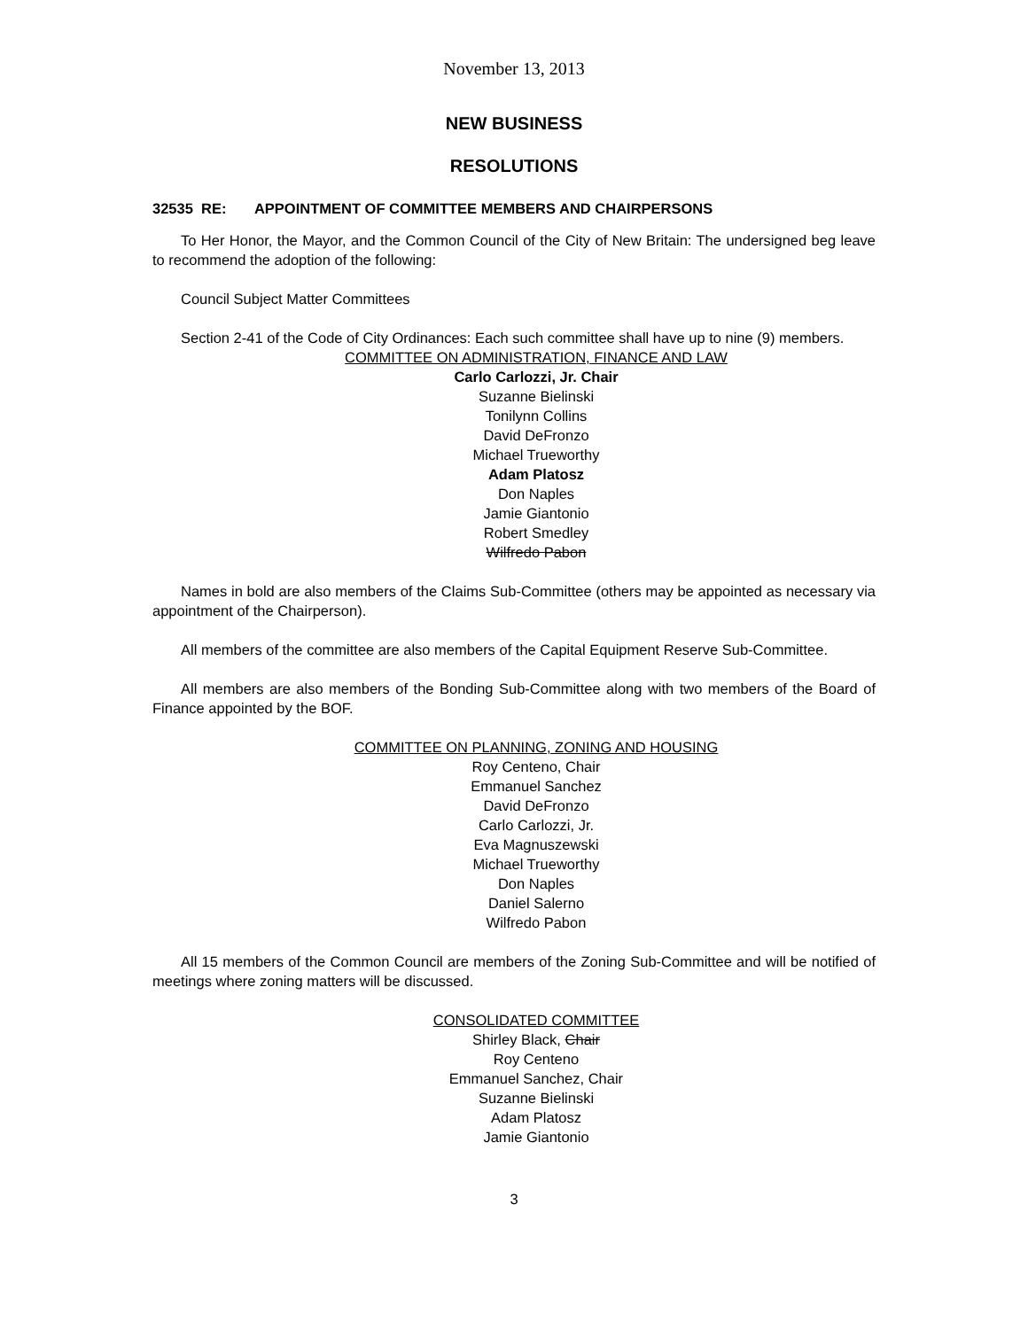November 13, 2013
NEW BUSINESS
RESOLUTIONS
32535 RE: APPOINTMENT OF COMMITTEE MEMBERS AND CHAIRPERSONS
To Her Honor, the Mayor, and the Common Council of the City of New Britain: The undersigned beg leave to recommend the adoption of the following:
Council Subject Matter Committees
Section 2-41 of the Code of City Ordinances: Each such committee shall have up to nine (9) members.
COMMITTEE ON ADMINISTRATION, FINANCE AND LAW
Carlo Carlozzi, Jr. Chair
Suzanne Bielinski
Tonilynn Collins
David DeFronzo
Michael Trueworthy
Adam Platosz
Don Naples
Jamie Giantonio
Robert Smedley
Wilfredo Pabon
Names in bold are also members of the Claims Sub-Committee (others may be appointed as necessary via appointment of the Chairperson).
All members of the committee are also members of the Capital Equipment Reserve Sub-Committee.
All members are also members of the Bonding Sub-Committee along with two members of the Board of Finance appointed by the BOF.
COMMITTEE ON PLANNING, ZONING AND HOUSING
Roy Centeno, Chair
Emmanuel Sanchez
David DeFronzo
Carlo Carlozzi, Jr.
Eva Magnuszewski
Michael Trueworthy
Don Naples
Daniel Salerno
Wilfredo Pabon
All 15 members of the Common Council are members of the Zoning Sub-Committee and will be notified of meetings where zoning matters will be discussed.
CONSOLIDATED COMMITTEE
Shirley Black, Chair
Roy Centeno
Emmanuel Sanchez, Chair
Suzanne Bielinski
Adam Platosz
Jamie Giantonio
3